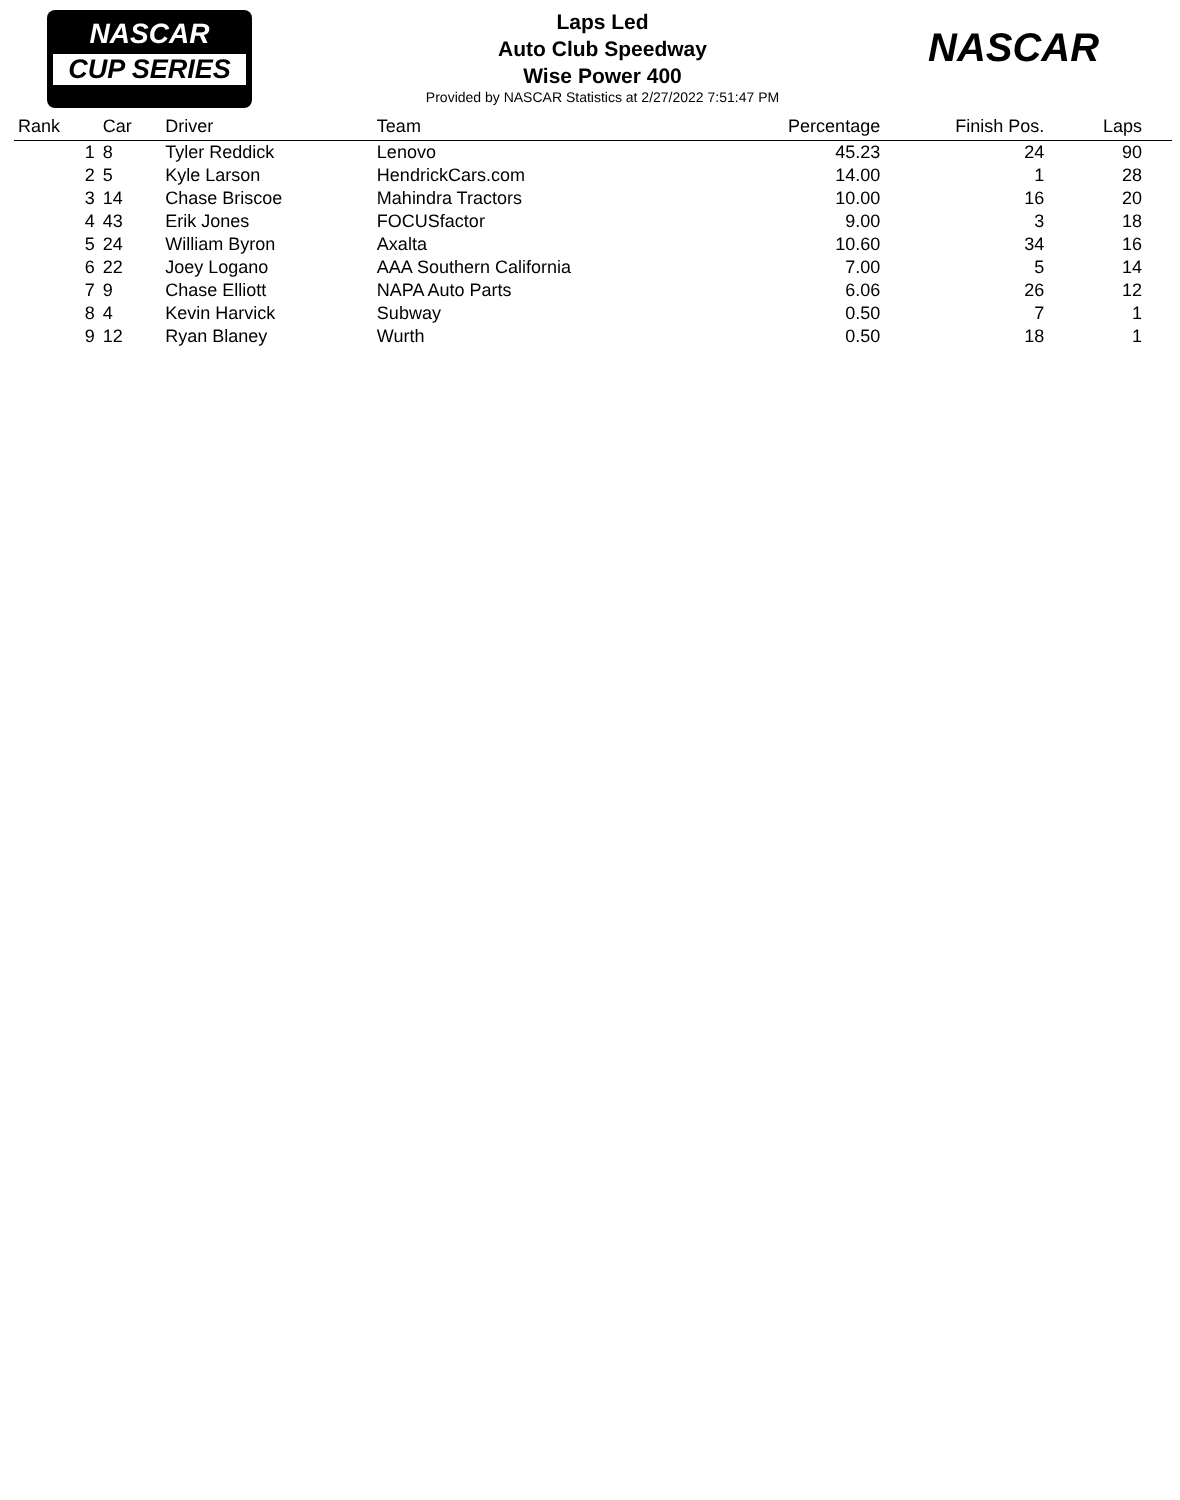NASCAR
CUP SERIES
NASCAR
Laps Led
Auto Club Speedway
Wise Power 400
Provided by NASCAR Statistics at 2/27/2022 7:51:47 PM
| Rank | Car | Driver | Team | Percentage | Finish Pos. | Laps |
| --- | --- | --- | --- | --- | --- | --- |
| 1 | 8 | Tyler Reddick | Lenovo | 45.23 | 24 | 90 |
| 2 | 5 | Kyle Larson | HendrickCars.com | 14.00 | 1 | 28 |
| 3 | 14 | Chase Briscoe | Mahindra Tractors | 10.00 | 16 | 20 |
| 4 | 43 | Erik Jones | FOCUSfactor | 9.00 | 3 | 18 |
| 5 | 24 | William Byron | Axalta | 10.60 | 34 | 16 |
| 6 | 22 | Joey Logano | AAA Southern California | 7.00 | 5 | 14 |
| 7 | 9 | Chase Elliott | NAPA Auto Parts | 6.06 | 26 | 12 |
| 8 | 4 | Kevin Harvick | Subway | 0.50 | 7 | 1 |
| 9 | 12 | Ryan Blaney | Wurth | 0.50 | 18 | 1 |